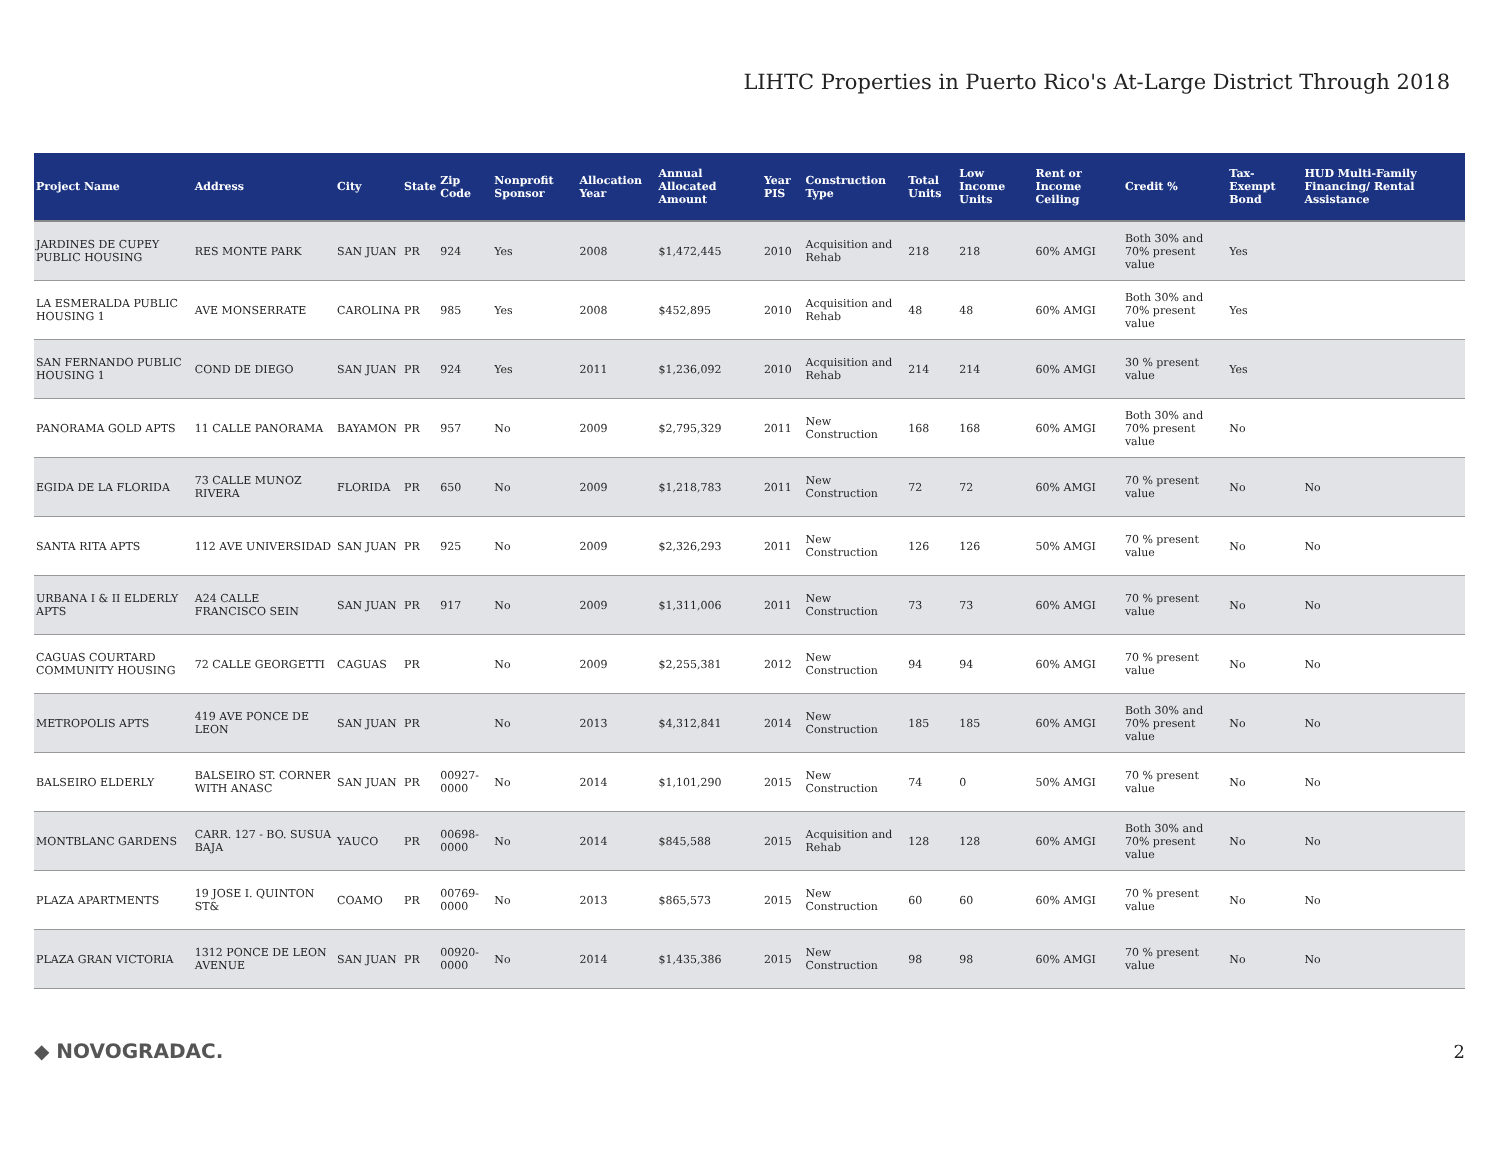LIHTC Properties in Puerto Rico's At-Large District Through 2018
| Project Name | Address | City | State | Zip Code | Nonprofit Sponsor | Allocation Year | Annual Allocated Amount | Year PIS | Construction Type | Total Units | Low Income Units | Rent or Income Ceiling | Credit % | Tax-Exempt Bond | HUD Multi-Family Financing/ Rental Assistance |
| --- | --- | --- | --- | --- | --- | --- | --- | --- | --- | --- | --- | --- | --- | --- | --- |
| JARDINES DE CUPEY PUBLIC HOUSING | RES MONTE PARK | SAN JUAN | PR | 924 | Yes | 2008 | $1,472,445 | 2010 | Acquisition and Rehab | 218 | 218 | 60% AMGI | Both 30% and 70% present value | Yes | |
| LA ESMERALDA PUBLIC HOUSING 1 | AVE MONSERRATE | CAROLINA | PR | 985 | Yes | 2008 | $452,895 | 2010 | Acquisition and Rehab | 48 | 48 | 60% AMGI | Both 30% and 70% present value | Yes | |
| SAN FERNANDO PUBLIC HOUSING 1 | COND DE DIEGO | SAN JUAN | PR | 924 | Yes | 2011 | $1,236,092 | 2010 | Acquisition and Rehab | 214 | 214 | 60% AMGI | 30 % present value | Yes | |
| PANORAMA GOLD APTS | 11 CALLE PANORAMA | BAYAMON | PR | 957 | No | 2009 | $2,795,329 | 2011 | New Construction | 168 | 168 | 60% AMGI | Both 30% and 70% present value | No | |
| EGIDA DE LA FLORIDA | 73 CALLE MUNOZ RIVERA | FLORIDA | PR | 650 | No | 2009 | $1,218,783 | 2011 | New Construction | 72 | 72 | 60% AMGI | 70 % present value | No | No |
| SANTA RITA APTS | 112 AVE UNIVERSIDAD | SAN JUAN | PR | 925 | No | 2009 | $2,326,293 | 2011 | New Construction | 126 | 126 | 50% AMGI | 70 % present value | No | No |
| URBANA I & II ELDERLY APTS | A24 CALLE FRANCISCO SEIN | SAN JUAN | PR | 917 | No | 2009 | $1,311,006 | 2011 | New Construction | 73 | 73 | 60% AMGI | 70 % present value | No | No |
| CAGUAS COURTARD COMMUNITY HOUSING | 72 CALLE GEORGETTI | CAGUAS | PR | | No | 2009 | $2,255,381 | 2012 | New Construction | 94 | 94 | 60% AMGI | 70 % present value | No | No |
| METROPOLIS APTS | 419 AVE PONCE DE LEON | SAN JUAN | PR | | No | 2013 | $4,312,841 | 2014 | New Construction | 185 | 185 | 60% AMGI | Both 30% and 70% present value | No | No |
| BALSEIRO ELDERLY | BALSEIRO ST. CORNER WITH ANASC | SAN JUAN | PR | 00927-0000 | No | 2014 | $1,101,290 | 2015 | New Construction | 74 | 0 | 50% AMGI | 70 % present value | No | No |
| MONTBLANC GARDENS | CARR. 127 - BO. SUSUA BAJA | YAUCO | PR | 00698-0000 | No | 2014 | $845,588 | 2015 | Acquisition and Rehab | 128 | 128 | 60% AMGI | Both 30% and 70% present value | No | No |
| PLAZA APARTMENTS | 19 JOSE I. QUINTON ST& | COAMO | PR | 00769-0000 | No | 2013 | $865,573 | 2015 | New Construction | 60 | 60 | 60% AMGI | 70 % present value | No | No |
| PLAZA GRAN VICTORIA | 1312 PONCE DE LEON AVENUE | SAN JUAN | PR | 00920-0000 | No | 2014 | $1,435,386 | 2015 | New Construction | 98 | 98 | 60% AMGI | 70 % present value | No | No |
◆ NOVOGRADAC. 2